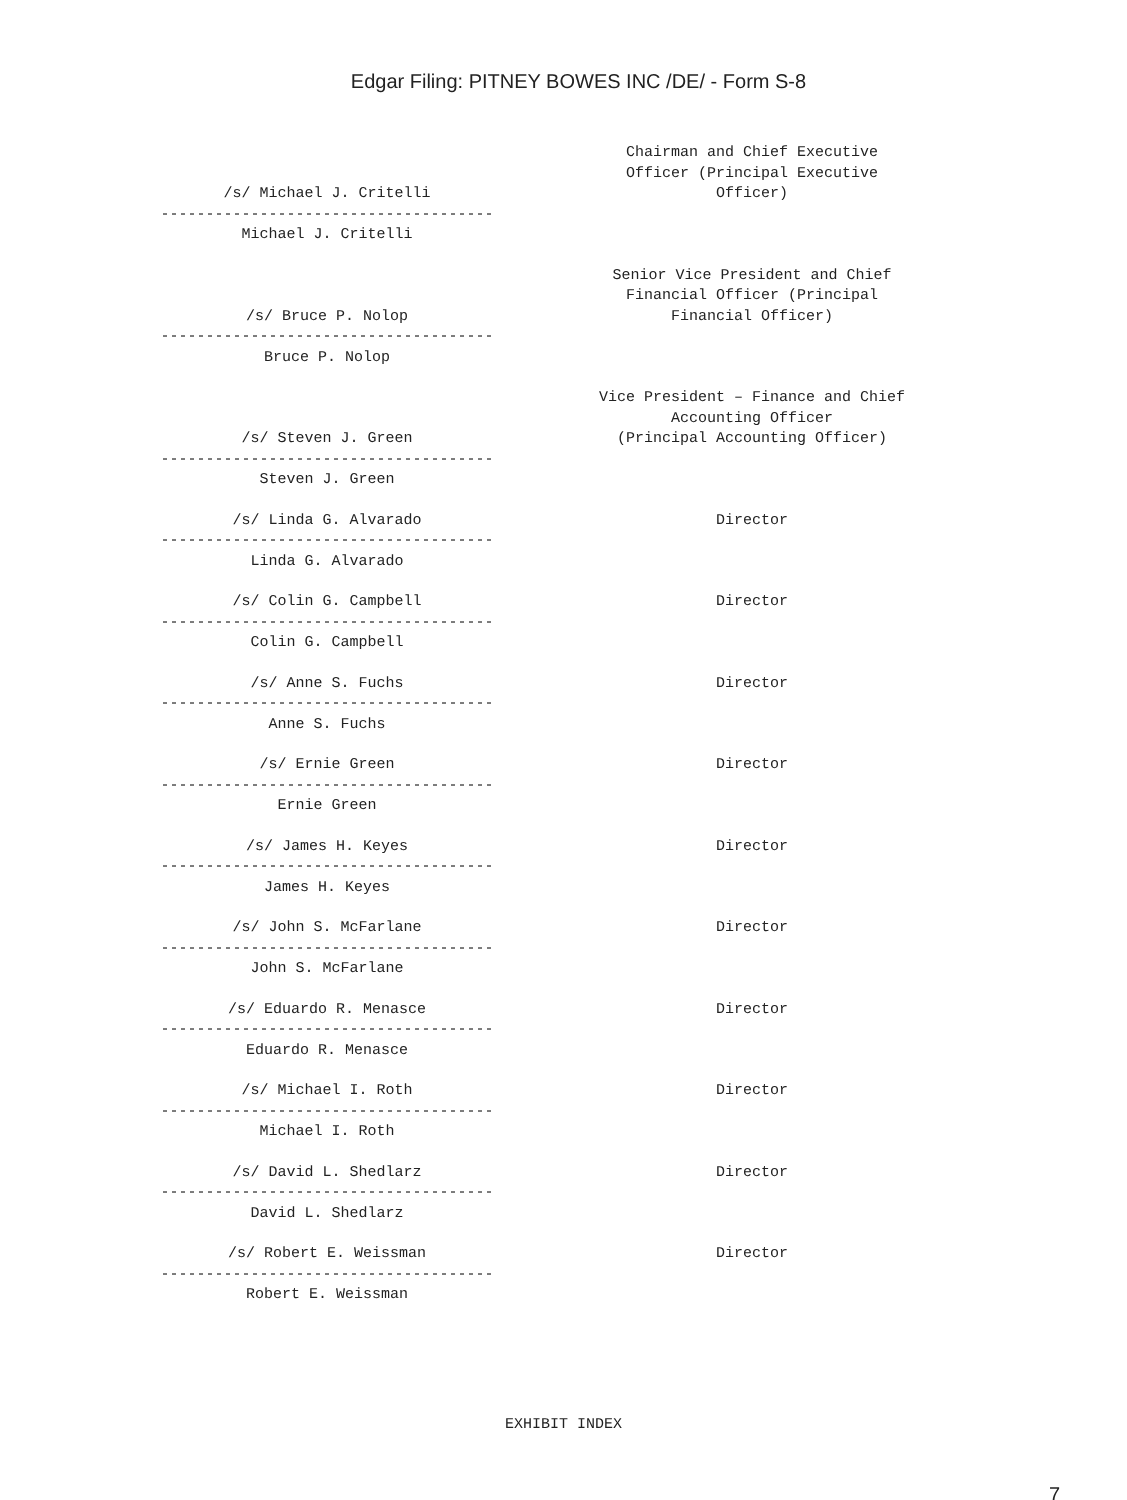Edgar Filing: PITNEY BOWES INC /DE/ - Form S-8
/s/ Michael J. Critelli
Chairman and Chief Executive
Officer (Principal Executive
Officer)
-------------------------------------
Michael J. Critelli
/s/ Bruce P. Nolop
Senior Vice President and Chief
Financial Officer (Principal
Financial Officer)
-------------------------------------
Bruce P. Nolop
/s/ Steven J. Green
Vice President – Finance and Chief
Accounting Officer
(Principal Accounting Officer)
-------------------------------------
Steven J. Green
/s/ Linda G. Alvarado
Director
-------------------------------------
Linda G. Alvarado
/s/ Colin G. Campbell
Director
-------------------------------------
Colin G. Campbell
/s/ Anne S. Fuchs
Director
-------------------------------------
Anne S. Fuchs
/s/ Ernie Green
Director
-------------------------------------
Ernie Green
/s/ James H. Keyes
Director
-------------------------------------
James H. Keyes
/s/ John S. McFarlane
Director
-------------------------------------
John S. McFarlane
/s/ Eduardo R. Menasce
Director
-------------------------------------
Eduardo R. Menasce
/s/ Michael I. Roth
Director
-------------------------------------
Michael I. Roth
/s/ David L. Shedlarz
Director
-------------------------------------
David L. Shedlarz
/s/ Robert E. Weissman
Director
-------------------------------------
Robert E. Weissman
EXHIBIT INDEX
7